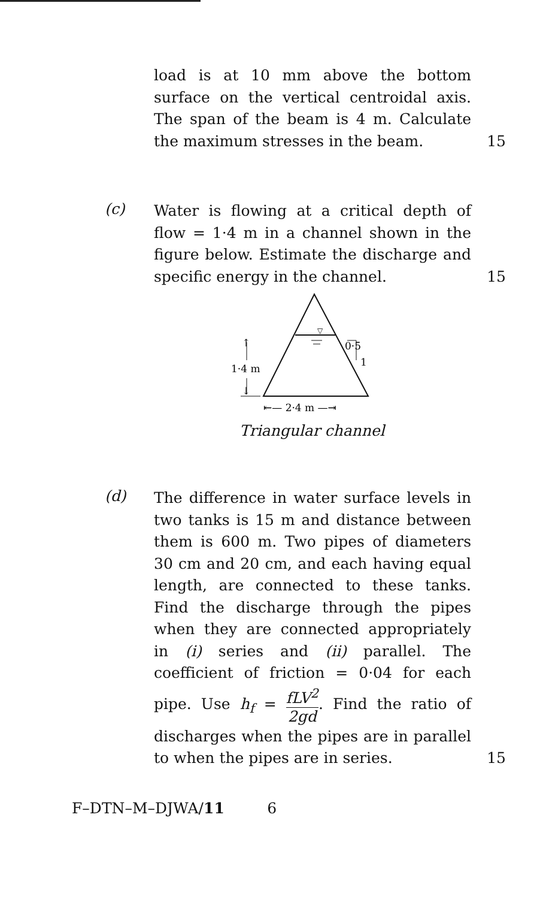load is at 10 mm above the bottom surface on the vertical centroidal axis. The span of the beam is 4 m. Calculate the maximum stresses in the beam.
15
(c)
Water is flowing at a critical depth of flow = 1·4 m in a channel shown in the figure below. Estimate the discharge and specific energy in the channel.
15
▽
0·5
1
1·4 m
↑
↓
⇤— 2·4 m —⇥
Triangular channel
(d)
The difference in water surface levels in two tanks is 15 m and distance between them is 600 m. Two pipes of diameters 30 cm and 20 cm, and each having equal length, are connected to these tanks. Find the discharge through the pipes when they are connected appropriately in (i) series and (ii) parallel. The coefficient of friction = 0·04 for each pipe. Use h<sub>f</sub> = fLV<sup>2</sup> 2gd. Find the ratio of discharges when the pipes are in parallel to when the pipes are in series.
15
F–DTN–M–DJWA/11 6